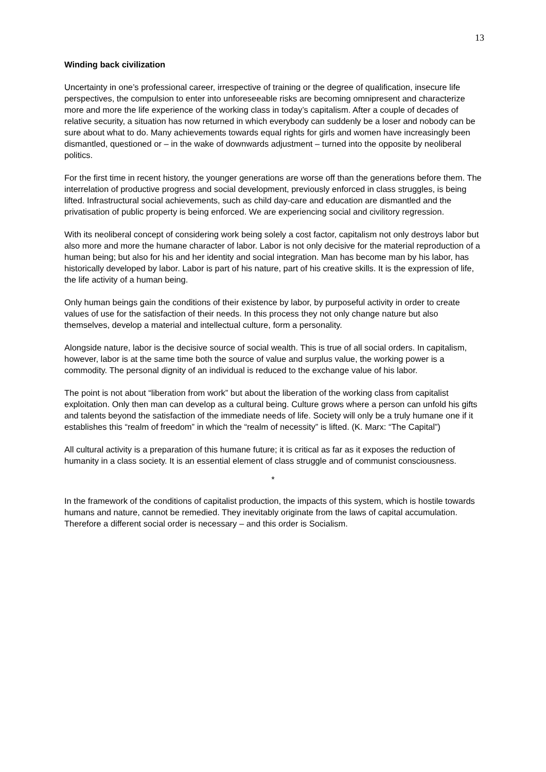13
Winding back civilization
Uncertainty in one’s professional career, irrespective of training or the degree of qualification, insecure life perspectives, the compulsion to enter into unforeseeable risks are becoming omnipresent and characterize more and more the life experience of the working class in today’s capitalism. After a couple of decades of relative security, a situation has now returned in which everybody can suddenly be a loser and nobody can be sure about what to do. Many achievements towards equal rights for girls and women have increasingly been dismantled, questioned or – in the wake of downwards adjustment – turned into the opposite by neoliberal politics.
For the first time in recent history, the younger generations are worse off than the generations before them. The interrelation of productive progress and social development, previously enforced in class struggles, is being lifted. Infrastructural social achievements, such as child day-care and education are dismantled and the privatisation of public property is being enforced. We are experiencing social and civilitory regression.
With its neoliberal concept of considering work being solely a cost factor, capitalism not only destroys labor but also more and more the humane character of labor. Labor is not only decisive for the material reproduction of a human being; but also for his and her identity and social integration. Man has become man by his labor, has historically developed by labor. Labor is part of his nature, part of his creative skills. It is the expression of life, the life activity of a human being.
Only human beings gain the conditions of their existence by labor, by purposeful activity in order to create values of use for the satisfaction of their needs. In this process they not only change nature but also themselves, develop a material and intellectual culture, form a personality.
Alongside nature, labor is the decisive source of social wealth. This is true of all social orders. In capitalism, however, labor is at the same time both the source of value and surplus value, the working power is a commodity. The personal dignity of an individual is reduced to the exchange value of his labor.
The point is not about “liberation from work” but about the liberation of the working class from capitalist exploitation. Only then man can develop as a cultural being. Culture grows where a person can unfold his gifts and talents beyond the satisfaction of the immediate needs of life. Society will only be a truly humane one if it establishes this “realm of freedom” in which the “realm of necessity” is lifted. (K. Marx: “The Capital”)
All cultural activity is a preparation of this humane future; it is critical as far as it exposes the reduction of humanity in a class society. It is an essential element of class struggle and of communist consciousness.
*
In the framework of the conditions of capitalist production, the impacts of this system, which is hostile towards humans and nature, cannot be remedied. They inevitably originate from the laws of capital accumulation. Therefore a different social order is necessary – and this order is Socialism.